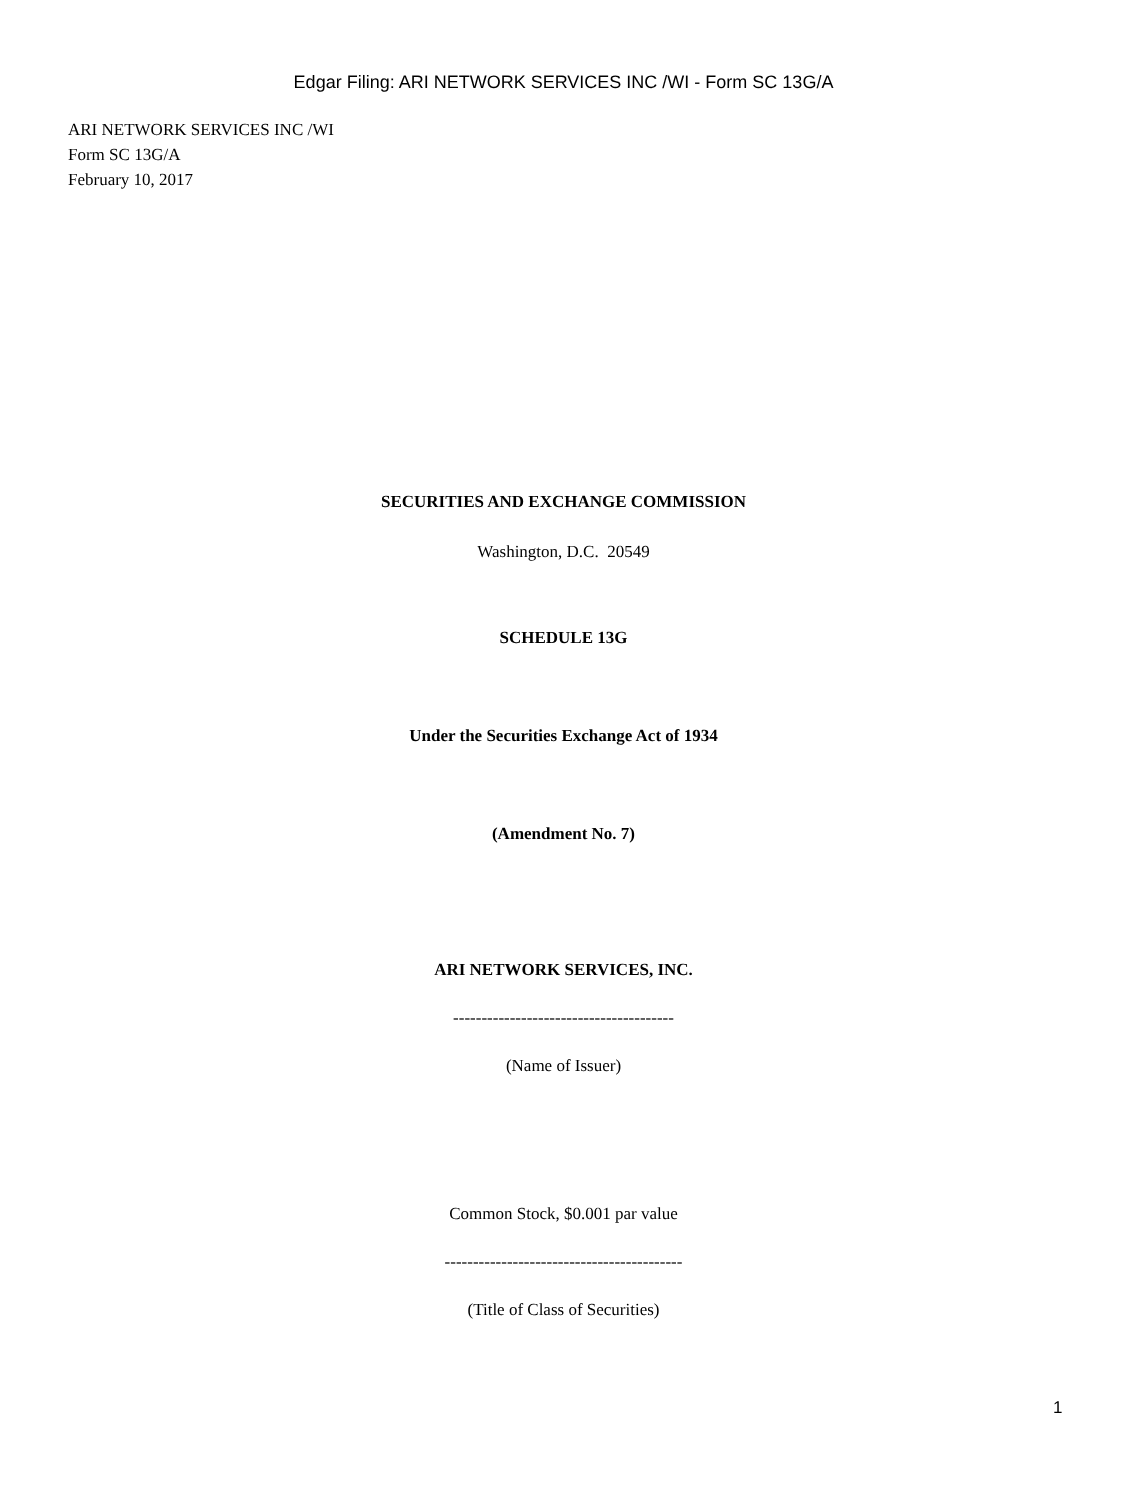Edgar Filing: ARI NETWORK SERVICES INC /WI - Form SC 13G/A
ARI NETWORK SERVICES INC /WI
Form SC 13G/A
February 10, 2017
SECURITIES AND EXCHANGE COMMISSION
Washington, D.C. 20549
SCHEDULE 13G
Under the Securities Exchange Act of 1934
(Amendment No. 7)
ARI NETWORK SERVICES, INC.
---------------------------------------
(Name of Issuer)
Common Stock, $0.001 par value
------------------------------------------
(Title of Class of Securities)
1